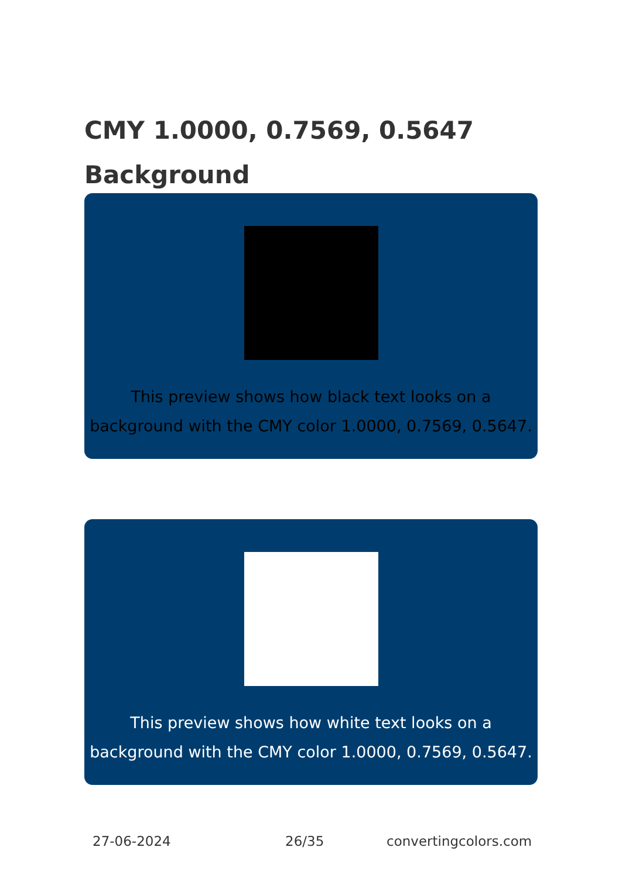CMY 1.0000, 0.7569, 0.5647 Background
This preview shows how black text looks on a background with the CMY color 1.0000, 0.7569, 0.5647.
This preview shows how white text looks on a background with the CMY color 1.0000, 0.7569, 0.5647.
27-06-2024 26/35 convertingcolors.com